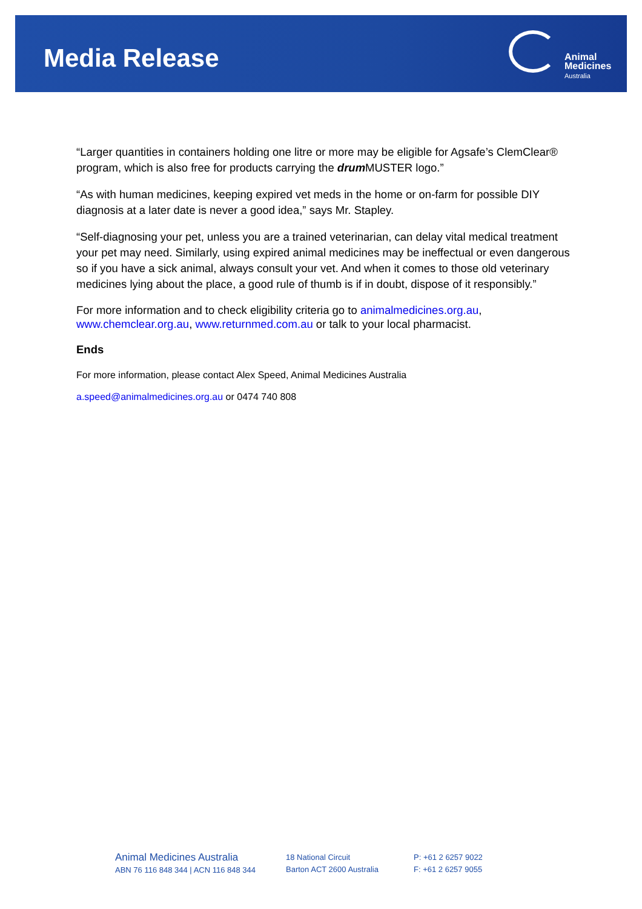Media Release
Animal
Medicines
Australia
“Larger quantities in containers holding one litre or more may be eligible for Agsafe’s ClemClear® program, which is also free for products carrying the drum MUSTER logo.”
“As with human medicines, keeping expired vet meds in the home or on-farm for possible DIY diagnosis at a later date is never a good idea,” says Mr. Stapley.
“Self-diagnosing your pet, unless you are a trained veterinarian, can delay vital medical treatment your pet may need. Similarly, using expired animal medicines may be ineffectual or even dangerous so if you have a sick animal, always consult your vet. And when it comes to those old veterinary medicines lying about the place, a good rule of thumb is if in doubt, dispose of it responsibly.”
For more information and to check eligibility criteria go to animalmedicines.org.au, www.chemclear.org.au, www.returnmed.com.au or talk to your local pharmacist.
Ends
For more information, please contact Alex Speed, Animal Medicines Australia
a.speed@animalmedicines.org.au or 0474 740 808
Animal Medicines Australia
ABN 76 116 848 344 | ACN 116 848 344
18 National Circuit
Barton ACT 2600 Australia
P: +61 2 6257 9022
F: +61 2 6257 9055